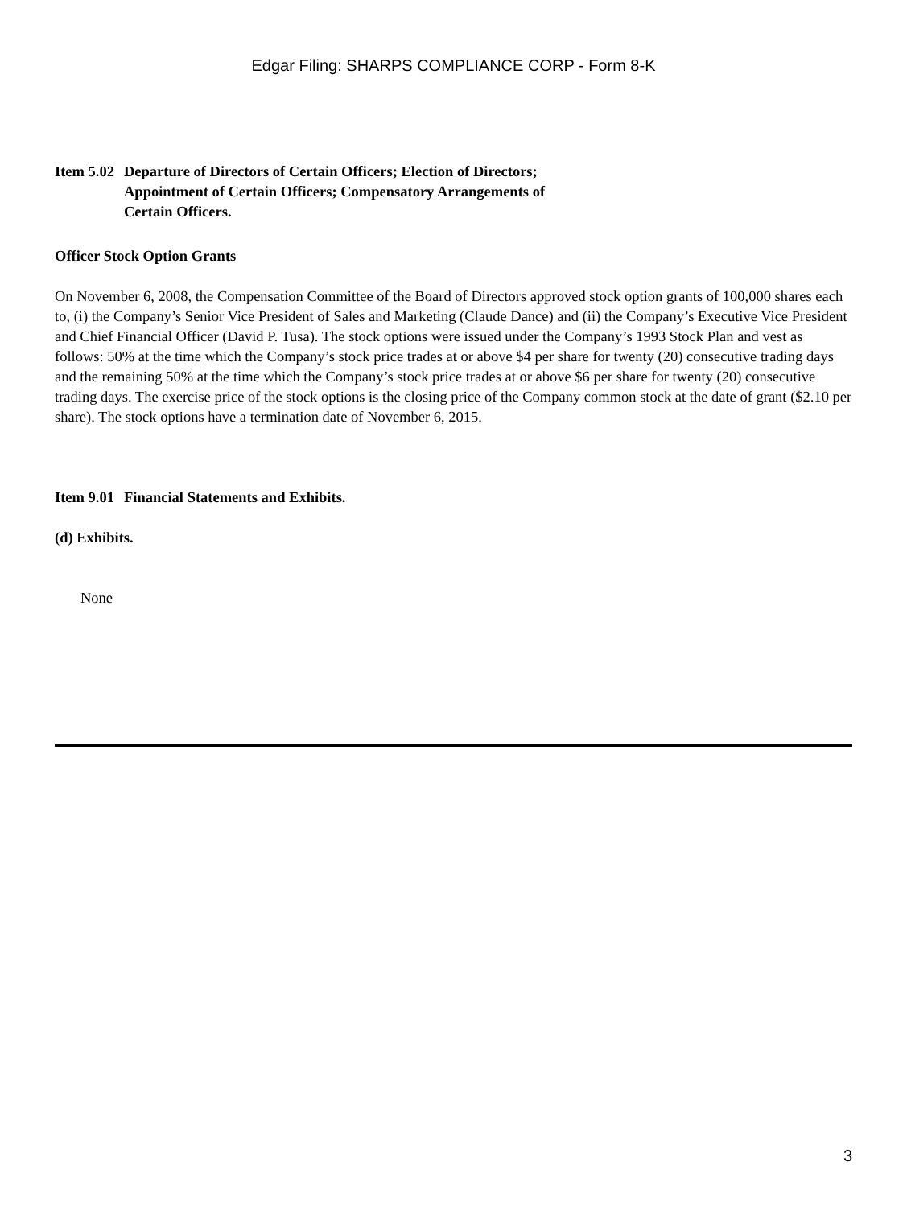Edgar Filing: SHARPS COMPLIANCE CORP - Form 8-K
Item 5.02
Departure of Directors of Certain Officers; Election of Directors;
Appointment of Certain Officers; Compensatory Arrangements of
Certain Officers.
Officer Stock Option Grants
On November 6, 2008, the Compensation Committee of the Board of Directors approved stock option grants of 100,000 shares each to, (i) the Company’s Senior Vice President of Sales and Marketing (Claude Dance) and (ii) the Company’s Executive Vice President and Chief Financial Officer (David P. Tusa). The stock options were issued under the Company’s 1993 Stock Plan and vest as follows: 50% at the time which the Company’s stock price trades at or above $4 per share for twenty (20) consecutive trading days and the remaining 50% at the time which the Company’s stock price trades at or above $6 per share for twenty (20) consecutive trading days. The exercise price of the stock options is the closing price of the Company common stock at the date of grant ($2.10 per share). The stock options have a termination date of November 6, 2015.
Item 9.01
Financial Statements and Exhibits.
(d) Exhibits.
None
3